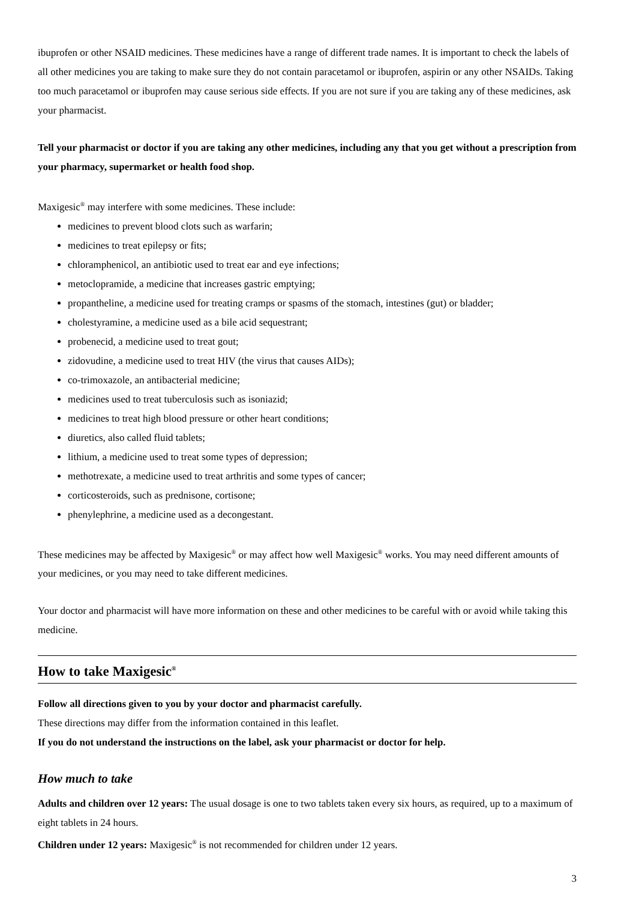ibuprofen or other NSAID medicines. These medicines have a range of different trade names. It is important to check the labels of all other medicines you are taking to make sure they do not contain paracetamol or ibuprofen, aspirin or any other NSAIDs. Taking too much paracetamol or ibuprofen may cause serious side effects. If you are not sure if you are taking any of these medicines, ask your pharmacist.
Tell your pharmacist or doctor if you are taking any other medicines, including any that you get without a prescription from your pharmacy, supermarket or health food shop.
Maxigesic<sup>®</sup> may interfere with some medicines. These include:
medicines to prevent blood clots such as warfarin;
medicines to treat epilepsy or fits;
chloramphenicol, an antibiotic used to treat ear and eye infections;
metoclopramide, a medicine that increases gastric emptying;
propantheline, a medicine used for treating cramps or spasms of the stomach, intestines (gut) or bladder;
cholestyramine, a medicine used as a bile acid sequestrant;
probenecid, a medicine used to treat gout;
zidovudine, a medicine used to treat HIV (the virus that causes AIDs);
co-trimoxazole, an antibacterial medicine;
medicines used to treat tuberculosis such as isoniazid;
medicines to treat high blood pressure or other heart conditions;
diuretics, also called fluid tablets;
lithium, a medicine used to treat some types of depression;
methotrexate, a medicine used to treat arthritis and some types of cancer;
corticosteroids, such as prednisone, cortisone;
phenylephrine, a medicine used as a decongestant.
These medicines may be affected by Maxigesic<sup>®</sup> or may affect how well Maxigesic<sup>®</sup> works. You may need different amounts of your medicines, or you may need to take different medicines.
Your doctor and pharmacist will have more information on these and other medicines to be careful with or avoid while taking this medicine.
How to take Maxigesic<sup>®</sup>
Follow all directions given to you by your doctor and pharmacist carefully.
These directions may differ from the information contained in this leaflet.
If you do not understand the instructions on the label, ask your pharmacist or doctor for help.
How much to take
Adults and children over 12 years: The usual dosage is one to two tablets taken every six hours, as required, up to a maximum of eight tablets in 24 hours.
Children under 12 years: Maxigesic<sup>®</sup> is not recommended for children under 12 years.
3